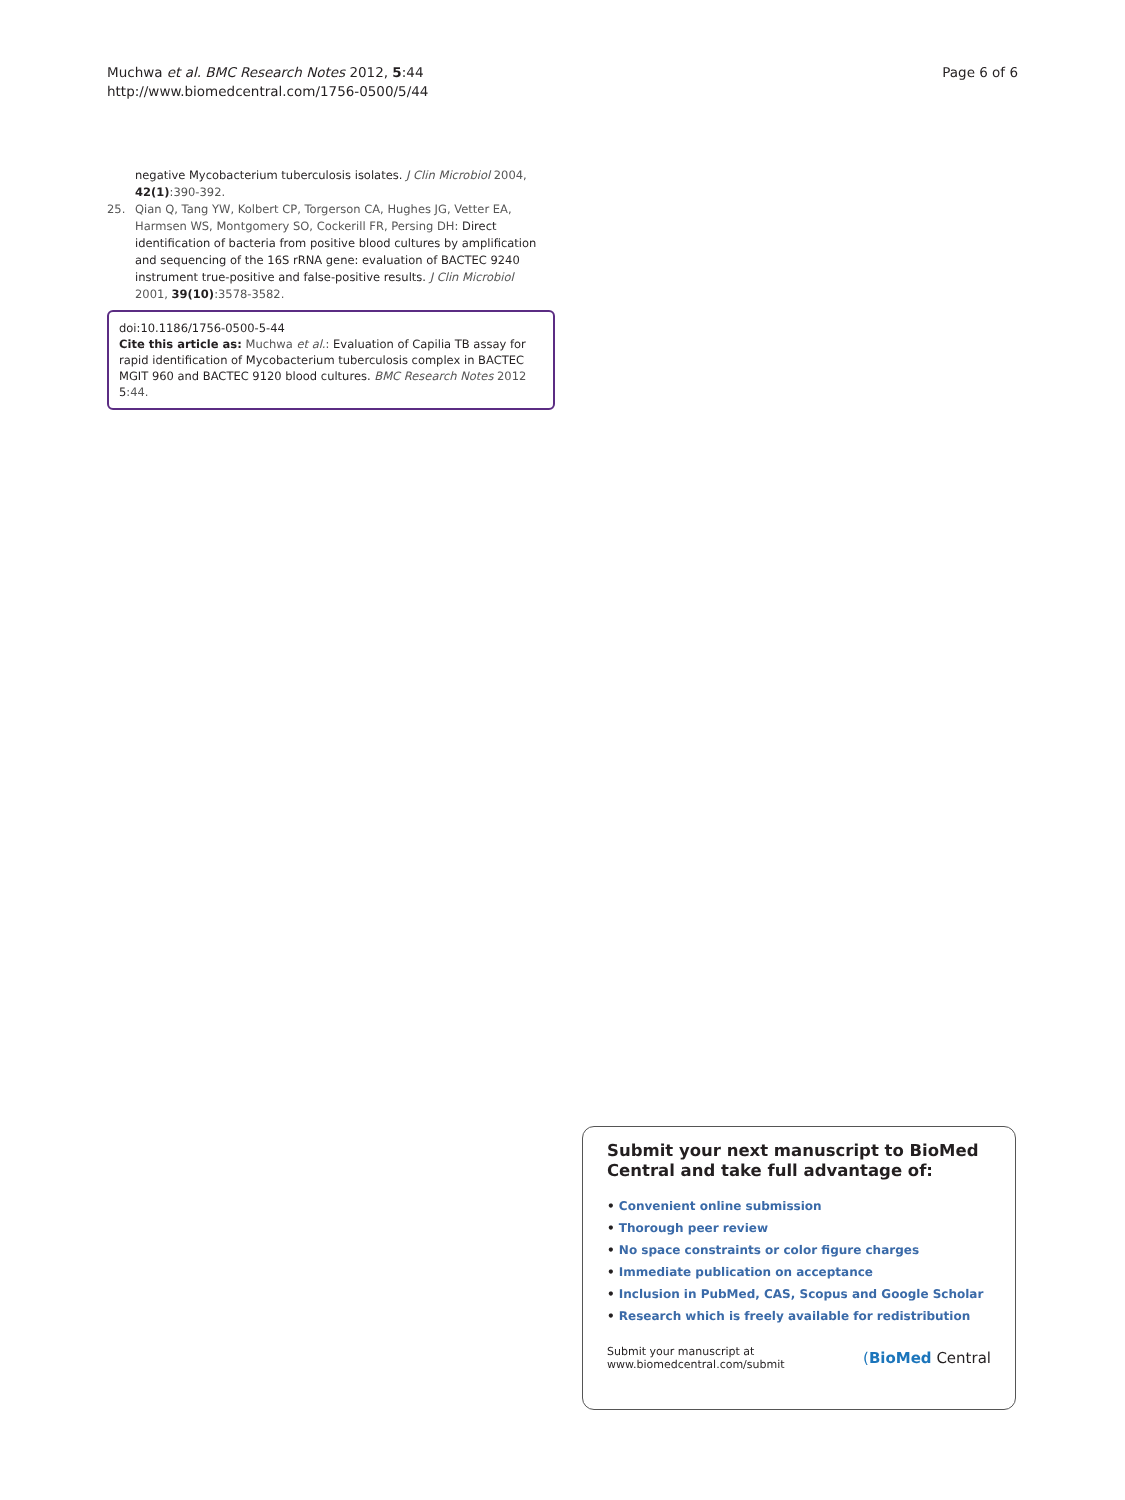Muchwa et al. BMC Research Notes 2012, 5:44
http://www.biomedcentral.com/1756-0500/5/44
Page 6 of 6
negative Mycobacterium tuberculosis isolates. J Clin Microbiol 2004, 42(1):390-392.
25. Qian Q, Tang YW, Kolbert CP, Torgerson CA, Hughes JG, Vetter EA, Harmsen WS, Montgomery SO, Cockerill FR, Persing DH: Direct identification of bacteria from positive blood cultures by amplification and sequencing of the 16S rRNA gene: evaluation of BACTEC 9240 instrument true-positive and false-positive results. J Clin Microbiol 2001, 39(10):3578-3582.
doi:10.1186/1756-0500-5-44
Cite this article as: Muchwa et al.: Evaluation of Capilia TB assay for rapid identification of Mycobacterium tuberculosis complex in BACTEC MGIT 960 and BACTEC 9120 blood cultures. BMC Research Notes 2012 5:44.
Submit your next manuscript to BioMed Central and take full advantage of:
• Convenient online submission
• Thorough peer review
• No space constraints or color figure charges
• Immediate publication on acceptance
• Inclusion in PubMed, CAS, Scopus and Google Scholar
• Research which is freely available for redistribution
Submit your manuscript at
www.biomedcentral.com/submit
(BioMed Central